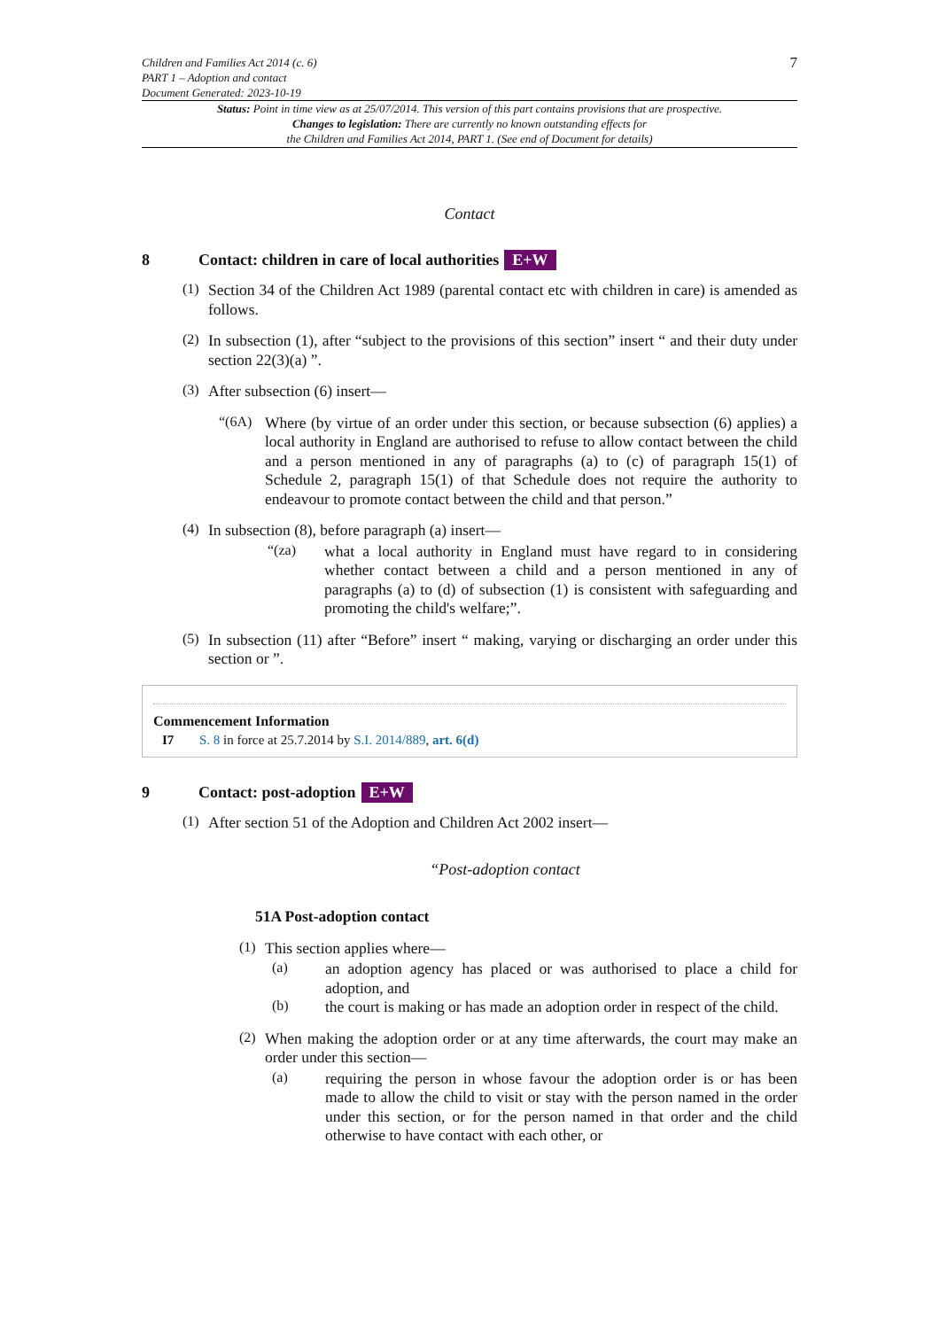Children and Families Act 2014 (c. 6)
PART 1 – Adoption and contact
Document Generated: 2023-10-19
7
Status: Point in time view as at 25/07/2014. This version of this part contains provisions that are prospective.
Changes to legislation: There are currently no known outstanding effects for
the Children and Families Act 2014, PART 1. (See end of Document for details)
Contact
8 Contact: children in care of local authorities E+W
(1)
Section 34 of the Children Act 1989 (parental contact etc with children in care) is amended as follows.
(2)
In subsection (1), after “subject to the provisions of this section” insert “ and their duty under section 22(3)(a) ”.
(3)
After subsection (6) insert—
“(6A)
Where (by virtue of an order under this section, or because subsection (6) applies) a local authority in England are authorised to refuse to allow contact between the child and a person mentioned in any of paragraphs (a) to (c) of paragraph 15(1) of Schedule 2, paragraph 15(1) of that Schedule does not require the authority to endeavour to promote contact between the child and that person.”
(4)
In subsection (8), before paragraph (a) insert—
“(za)
what a local authority in England must have regard to in considering whether contact between a child and a person mentioned in any of paragraphs (a) to (d) of subsection (1) is consistent with safeguarding and promoting the child's welfare;”.
(5)
In subsection (11) after “Before” insert “ making, varying or discharging an order under this section or ”.
Commencement Information
I7 S. 8 in force at 25.7.2014 by S.I. 2014/889, art. 6(d)
9 Contact: post-adoption E+W
(1)
After section 51 of the Adoption and Children Act 2002 insert—
“Post-adoption contact
51A Post-adoption contact
(1)
This section applies where—
(a)
an adoption agency has placed or was authorised to place a child for adoption, and
(b)
the court is making or has made an adoption order in respect of the child.
(2)
When making the adoption order or at any time afterwards, the court may make an order under this section—
(a)
requiring the person in whose favour the adoption order is or has been made to allow the child to visit or stay with the person named in the order under this section, or for the person named in that order and the child otherwise to have contact with each other, or